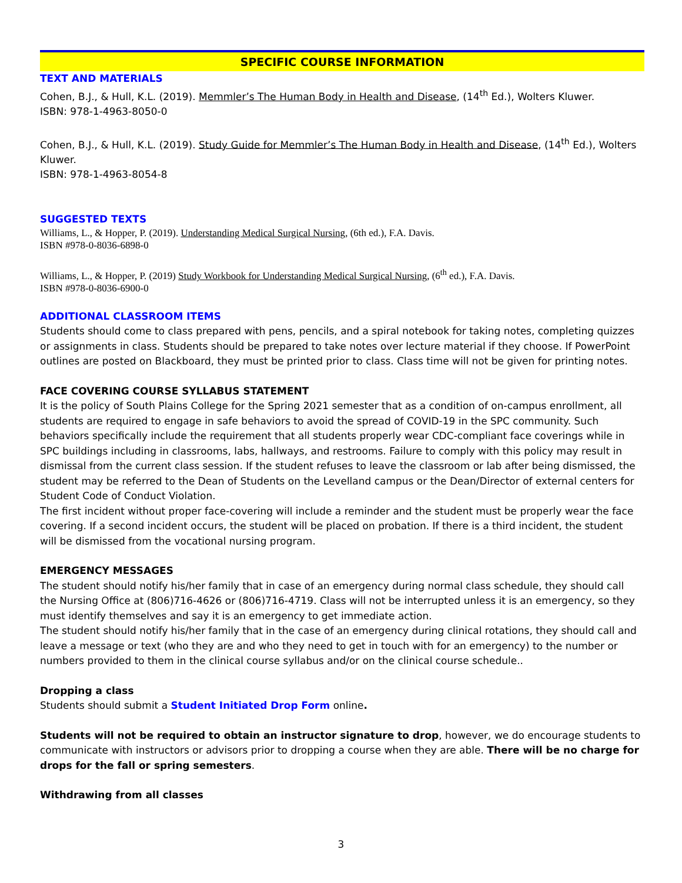SPECIFIC COURSE INFORMATION
TEXT AND MATERIALS
Cohen, B.J., & Hull, K.L. (2019). Memmler’s The Human Body in Health and Disease, (14<sup>th</sup> Ed.), Wolters Kluwer.
ISBN: 978-1-4963-8050-0
Cohen, B.J., & Hull, K.L. (2019). Study Guide for Memmler’s The Human Body in Health and Disease, (14<sup>th</sup> Ed.), Wolters Kluwer.
ISBN: 978-1-4963-8054-8
SUGGESTED TEXTS
Williams, L., & Hopper, P. (2019). Understanding Medical Surgical Nursing, (6th ed.), F.A. Davis.
ISBN #978-0-8036-6898-0
Williams, L., & Hopper, P. (2019) Study Workbook for Understanding Medical Surgical Nursing, (6<sup>th</sup> ed.), F.A. Davis.
ISBN #978-0-8036-6900-0
ADDITIONAL CLASSROOM ITEMS
Students should come to class prepared with pens, pencils, and a spiral notebook for taking notes, completing quizzes or assignments in class. Students should be prepared to take notes over lecture material if they choose. If PowerPoint outlines are posted on Blackboard, they must be printed prior to class. Class time will not be given for printing notes.
FACE COVERING COURSE SYLLABUS STATEMENT
It is the policy of South Plains College for the Spring 2021 semester that as a condition of on-campus enrollment, all students are required to engage in safe behaviors to avoid the spread of COVID-19 in the SPC community. Such behaviors specifically include the requirement that all students properly wear CDC-compliant face coverings while in SPC buildings including in classrooms, labs, hallways, and restrooms. Failure to comply with this policy may result in dismissal from the current class session. If the student refuses to leave the classroom or lab after being dismissed, the student may be referred to the Dean of Students on the Levelland campus or the Dean/Director of external centers for Student Code of Conduct Violation.
The first incident without proper face-covering will include a reminder and the student must be properly wear the face covering. If a second incident occurs, the student will be placed on probation. If there is a third incident, the student will be dismissed from the vocational nursing program.
EMERGENCY MESSAGES
The student should notify his/her family that in case of an emergency during normal class schedule, they should call the Nursing Office at (806)716-4626 or (806)716-4719. Class will not be interrupted unless it is an emergency, so they must identify themselves and say it is an emergency to get immediate action.
The student should notify his/her family that in the case of an emergency during clinical rotations, they should call and leave a message or text (who they are and who they need to get in touch with for an emergency) to the number or numbers provided to them in the clinical course syllabus and/or on the clinical course schedule..
Dropping a class
Students should submit a Student Initiated Drop Form online.
Students will not be required to obtain an instructor signature to drop, however, we do encourage students to communicate with instructors or advisors prior to dropping a course when they are able. There will be no charge for drops for the fall or spring semesters.
Withdrawing from all classes
3